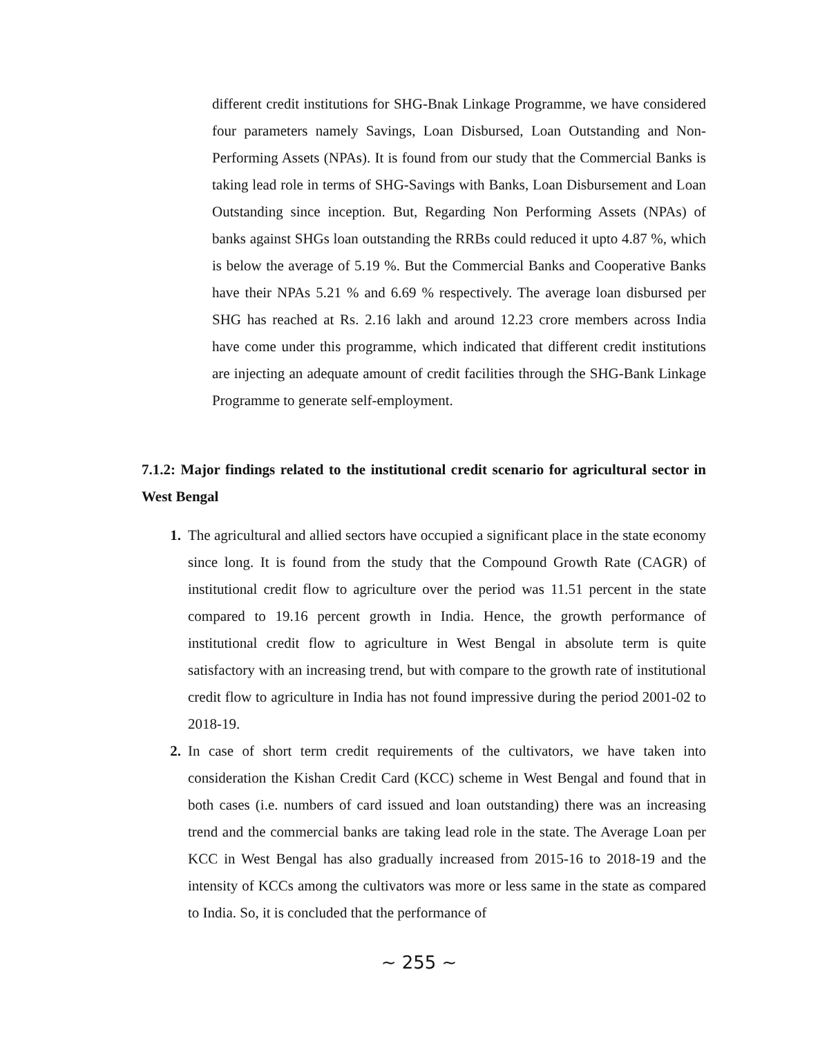different credit institutions for SHG-Bnak Linkage Programme, we have considered four parameters namely Savings, Loan Disbursed, Loan Outstanding and Non-Performing Assets (NPAs). It is found from our study that the Commercial Banks is taking lead role in terms of SHG-Savings with Banks, Loan Disbursement and Loan Outstanding since inception. But, Regarding Non Performing Assets (NPAs) of banks against SHGs loan outstanding the RRBs could reduced it upto 4.87 %, which is below the average of 5.19 %. But the Commercial Banks and Cooperative Banks have their NPAs 5.21 % and 6.69 % respectively. The average loan disbursed per SHG has reached at Rs. 2.16 lakh and around 12.23 crore members across India have come under this programme, which indicated that different credit institutions are injecting an adequate amount of credit facilities through the SHG-Bank Linkage Programme to generate self-employment.
7.1.2: Major findings related to the institutional credit scenario for agricultural sector in West Bengal
1. The agricultural and allied sectors have occupied a significant place in the state economy since long. It is found from the study that the Compound Growth Rate (CAGR) of institutional credit flow to agriculture over the period was 11.51 percent in the state compared to 19.16 percent growth in India. Hence, the growth performance of institutional credit flow to agriculture in West Bengal in absolute term is quite satisfactory with an increasing trend, but with compare to the growth rate of institutional credit flow to agriculture in India has not found impressive during the period 2001-02 to 2018-19.
2. In case of short term credit requirements of the cultivators, we have taken into consideration the Kishan Credit Card (KCC) scheme in West Bengal and found that in both cases (i.e. numbers of card issued and loan outstanding) there was an increasing trend and the commercial banks are taking lead role in the state. The Average Loan per KCC in West Bengal has also gradually increased from 2015-16 to 2018-19 and the intensity of KCCs among the cultivators was more or less same in the state as compared to India. So, it is concluded that the performance of
~ 255 ~